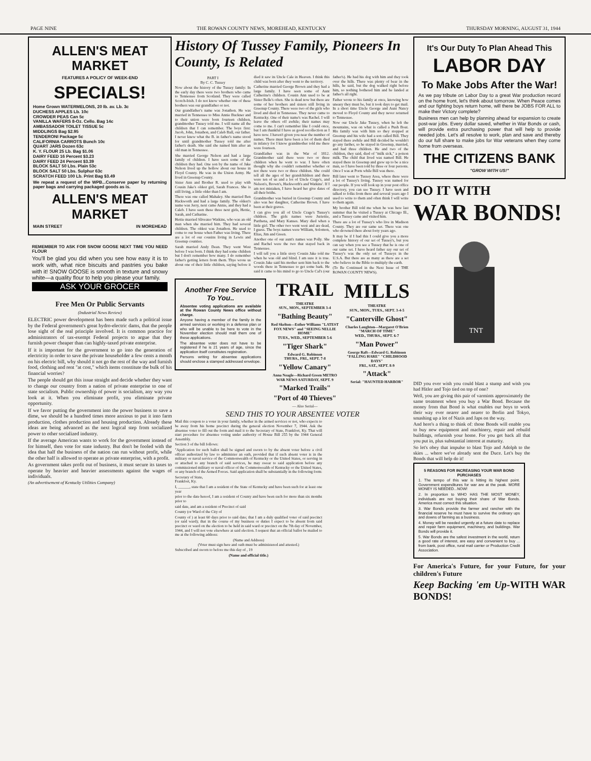PAGE NINE THE ROWAN COUNTY NEWS, MOREHEAD, KENTUCKY THURSDAY MORNING, AUGUST 31, 1944
ALLEN'S MEAT MARKET
FEATURES A POLICY OF WEEK-END
SPECIALS!
Home Grown WATERMELONS, 20 lb. av. Lb. 3c
DUCHESS APPLES Lb. 10c
CROWDER PEAS Can 5c
VANILLA WAFERS 8-Oz. Cello. Bag 14c
AMBASSADOR TOILET TISSUE 5c
MIDDLINGS Bag $2.95
TENDERONI Package 5c
CALIFORNIA CARROTS Bunch 10c
QUART JARS Dozen 63c
K. Y. FLOUR 25 Lb. Bag $1.06
DAIRY FEED 16 Percent $3.23
DAIRY FEED 24 Percent $3.39
BLOCK SALT 50 Lbs. Plain 53c
BLOCK SALT 50 Lbs. Sulphur 63c
SCRATCH FEED 100 Lb. Print Bag $3.49
We repeat a request of the WPB...Conserve paper by returning paper bags and carrying packaged goods as is.
ALLEN'S MEAT MARKET
MAIN STREET IN MOREHEAD
REMEMBER TO ASK FOR SNOW GOOSE NEXT TIME YOU NEED FLOUR
You'll be glad you did when you see how easy it is to work with, what nice biscuits and pastries you bake with it! SNOW GOOSE is smooth in texture and snowy white—a quality flour to help you please your family.
ASK YOUR GROCER
Free Men Or Public Servants
(Industrial News Review)
ELECTRIC power development has been made such a political issue by the Federal government's great hydro-electric dams, that the people lose sight of the real principle involved. It is common practice for administrators of tax-exempt Federal projects to argue that they furnish power cheaper than can highly-taxed private enterprise.
If it is important for the government to go into the generation of electricity in order to save the private householder a few cents a month on his electric bill, why should it not go the rest of the way and furnish food, clothing and rent "at cost," which items constitute the bulk of his financial worries?
The people should get this issue straight and decide whether they want to change our country from a nation of private enterprise to one of state socialism. Public ownership of power is socialism, any way you look at it. When you eliminate profit, you eliminate private opportunity.
If we favor putting the government into the power business to save a dime, we should be a hundred times more anxious to put it into farm production, clothes production and housing production. Already these ideas are being advanced as the next logical step from socialized power to other socialized industry.
If the average American wants to work for the government instead of for himself, then vote for state industry. But don't be fooled with the idea that half the business of the nation can run without profit, while the other half is allowed to operate as private enterprise, with a profit.
As government takes profit out of business, it must secure its taxes to operate by heavier and heavier assessments against the wages of individuals.
(An advertisement of Kentucky Utilities Company)
History Of Tussey Family, Pioneers In County, Is Related
PART I
By C. C. Tussey
Now about the history of the Tussey family: In the early day there were two brothers who came to Tennessee from Scotland. They were called Scotch-Irish. I do not know whether one of these brothers was our grandfather or not.
Our grandfather's name was Jonathon. He was married in Tennessee to Miss Annie Buckner and to their union were born fourteen children, grandmother Tussey told me. I will name all the children that I can remember. The boys first: Jacob, John, Jonathon, and Caleb Ball, our father. I never knew what the B. in father's name stood for until grandmother Tussey told me after father's death. She said she named him after an old man in Tennessee.
She married George Nelson and had a large family of children. I have seen some of the children they had. One son by the name of Jake Nelson lived up the hollow about our house in Floyd County. He was in the Union Army. He lived in Greenup County.
Sister Ann and Brother R. used to play with Cousin Jake's oldest girl, Sarah Frances. She is still living, a little older than I am.
There was one called Mahaley. She married Ben Hackworth and had a large family. The oldest's name was Jerry, next came Annie, and they had a Caleb. I have seen these three next girls, Hettie, Sarah, and Catharine.
Hettie married Sliveater Watkins, who was an old man when she married him. They had several children. The oldest was Jonathon. He used to come to our house when Father was living. There are a lot of our cousins living in Lewis and Greenup counties.
Sarah married Andy Dean. They went West before I was born. I think they had some children but I don't remember how many. I do remember father's getting letters from them. Thye wrote us about one of their little children, saying before it died it saw its Uncle Cale in Heaven. I think this child was born after they went to the territory.
Catherine married George Brown and they had a large family. I have seen some of Aunt Catherine's children. Cousin Ann used to be at Sister Belle's often. She is dead now but there are some of her brothers and sisters still living in Greenup County. There were two of the girls who lived and died in Tennessee. They never came to Kentucky. One of their name's was Rachel. I will leave the others off awhile; their names may come to me. I can't remember like I could once, but I am thankful I have as good recollection as I have now. I haven't given you near the number of names. There must have been a lot of them died in infancy for I know grandmother told me there were fourteen.
Grandfather was in the War of 1812. Grandmother said there were two or three children when he went to war. I have often thought why she couldn't remember whether or not there were two or three children. She could tell all the ages of her grandchildren and there were ten of us and a lot of Uncle Crage's, and Nelson's, Brown's, Hackworth's and Watkins'. If I am not mistaken, I have heard her give dates of all their briths.
Grandmother was buried in Greenup County and also was her daughter, Catherine Brown. I have been at their graves.
I can give you all of Uncle Crage's Tussey's children. The girls names were Juriettie, Parthena, and Mary Kanses. Mary died when a little girl. The other two went west and are dead, I guess. The boys names were William, Solomon, Elias, Jim and Green.
Another one of our aunt's names was Polly. She and Rachel were the two that stayed back in Tennessee.
I will tell you a little story Cousin Jake told me when he was old and blind. I am sure it is true. Cousin Jake said his mother sent him back to the woods there in Tennessee to get some bark. He said it came to his mind to go to Uncle Cal's (our father's). He had his dog with him and they took over the hills. There was plenty of bear in the hills, he said, but the dog walked right before him, so nothing bothered him and he landed at father's all right.
Father wrote to his family at once, knowing how uneasy they must be, but it took days to get mail. In a short time Uncle George and Aunt Nancy moved to Floyd County and they never returned to Tennessee.
Now our Uncle Jake Tussey, when he left the mountains, was on what is called a Push Boat. His family was with him so they stopped at Greenup and his wife had a son called Bill. They stayed there awhile and Bill decided he wouldn't go any farther, so he stayed in Greenup, married, and had three children. He and two of the children, they said, died of "milk sick," a poison milk. The child that lived was named Bill. He stayed there in Greenup and grew up to be a nice man, so I have been told by three or four persons. Once I was at Ports while Bill was there.
Bill later went to Tussey Area, where there were a lot of Tussey's living. Tussey was named for our people. If you will look up in your post office directory, you can see Tussey. I have seen and talked to folks from there and several years ago I used to write to them and often think I will write to them again.
My brother Bill told me when he was here last summer that he visited a Tussey at Chicago Ill., and a Tussey came and visited him.
There are a lot of Tussey's who live in Madison County. They are our same set. There was one who drowned there about forty years ago.
It may be if I had this I could give you a more complete history of our set of Tussey's, but you can say when you see a Tussey that he is one of our same set. I have heard father say our set of Tussey's was the only set of Tusseys in the U.S.A. But there are as many as there are a set who believe in the Bible to multiply the earth.
(To Be Continued in the Next Issue of THE ROWAN COUNTY NEWS).
Another Free Service To You..
Absentee voting applications are available at the Rowan County News office without charge.
Anyone having a member of the family in the armed services or working in a defense plan or who will be unable to be here to vote in the November election should mail them one of these applications.
The absentee voter does not have to be registered if he is 21 years of age, since the application itself constitutes registration.
Persons writing for absentee applications should enclose a stamped addressed envelope.
TRAIL
THEATRE
SUN., MON., SEPTEMBER 3-4
"Bathing Beauty"
Red Skelton—Esther Williams "LATEST FOX NEWS" and "SEEING NELLIE HOME"
TUES., WED., SEPTEMBER 5-6
"Tiger Shark"
Edward G. Robinson
THURS., FRI., SEPT. 7-8
"Yellow Canary"
Anna Neagle—Richard Green METRO WAR NEWS SATURDAY, SEPT. 9
"Marked Trails"
"Port of 40 Thieves"
— Also Serial—
MILLS
THEATRE
SUN., MON., TUES., SEPT. 3-4-5
"Canterville Ghost"
Charles Laughton—Margaret O'Brien "MARCH OF TIME"
WED., THURS., SEPT. 6-7
"Man Power"
George Raft—Edward G. Robinson "FALLING HARE" "CHILDHOOD DAYS"
FRI., SAT., SEPT. 8-9
"Attack"
Serial: "HAUNTED HARBOR"
SEND THIS TO YOUR ABSENTEE VOTER
Mail this coupon to a voter in your family, whether in the armed services or not, who expects to be away from his home precinct during the general election November 7, 1944. Ask the absentee voter to fill out the form and mail it to the Secretary of State, Frankfort, Ky. That will start procedure for absentee voting under authority of House Bill 255 by the 1944 General Assembly.
Section 3 of the bill follows:
"Application for such ballot shall be signed and sworn to by the absent voter before a civil officer authorized by law to administer an oath, provided that if such absent voter is in the military or naval service of the Commonwealth of Kentucky or the United States, or serving in or attached to any branch of said services, he may swear to said application before any commissioned military or naval officer of the Commonwealth of Kentucky or the United States, or any branch of the Armed Forces. Said application shall be substantially in the following form:
Secretary of State,
Frankfort, Ky.
I, ______, state that I am a resident of the State of Kentucky and have been such for at least one year
prior to the date hereof, I am a resident of County and have been such for more than six months prior to
said date, and am a resident of Precinct of said
County (or Ward of the City of
County of ) at least 60 days prior to said date; that I am a duly qualified voter of said precinct (or said ward); that in the course of my business or duties I expect to be absent from said precinct or ward on the election to be held in said ward or precinct on the 7th day of November, 1944, and I will not vote elsewhere at said election. I request that an official ballot be mailed to me at the following address:
(Name and Address)
(Voter must sign here and oath must be administered and attested.)
Subscribed and sworn to before me this day of , 19
(Name and official title.)
It's Our Duty To Plan Ahead This
LABOR DAY
To Make Jobs After the War!
As we pay tribute on Labor Day to a great War production record on the home front, let's think about tomorrow. When Peace comes and our fighting boys return home, will there be JOBS FOR ALL to make their Victory complete?
Business men can help by planning ahead for expansion to create post-war jobs. Every dollar saved, whether in War Bonds or cash, will provide extra purchasing power that will help to provide needed jobs. Let's all resolve to work, plan and save and thereby do our full share to make jobs for War veterans when they come home from overseas.
THE CITIZENS BANK
"GROW WITH US!"
DO IT WITH
WAR BONDS!
TNT
DID you ever wish you could blast a stump and wish you had Hitler and Tojo tied on top of one?
Well, you are giving this pair of varmints approximately the same treatment when you buy a War Bond. Because the money from that Bond is what enables our boys to work their way ever nearer and nearer to Berlin and Tokyo, smashing up a lot of Nazis and Japs on the way.
And here's a thing to think of: those Bonds will enable you to buy new equipment and machinery, repair and rebuild buildings, refurnish your home. For you get back all that you put in, plus substantial interest at maturity.
So let's obey that impulse to blast Tojo and Adolph to the skies ... where we've already sent the Duce. Let's buy the Bonds that will help do it!
5 REASONS FOR INCREASING YOUR WAR BOND PURCHASES
1. The tempo of this war is hitting its highest point. Government expenditures for war are at the peak. MORE MONEY IS NEEDED...NOW!
2. In proportion to WHO HAS THE MOST MONEY, individuals are not buying their share of War Bonds. America must correct this situation.
3. War Bonds provide the farmer and rancher with the financial reserve he must have to survive the ordinary ups and downs of farming as a business.
4. Money will be needed urgently at a future date to replace and repair farm equipment, machinery, and buildings. War Bonds will provide it.
5. War Bonds are the safest investment in the world, return a good rate of interest, are easy and convenient to buy ... from bank, post office, rural mail carrier or Production Credit Association.
For America's Future, for your Future, for your children's Future
Keep Backing 'em Up-WITH WAR BONDS!